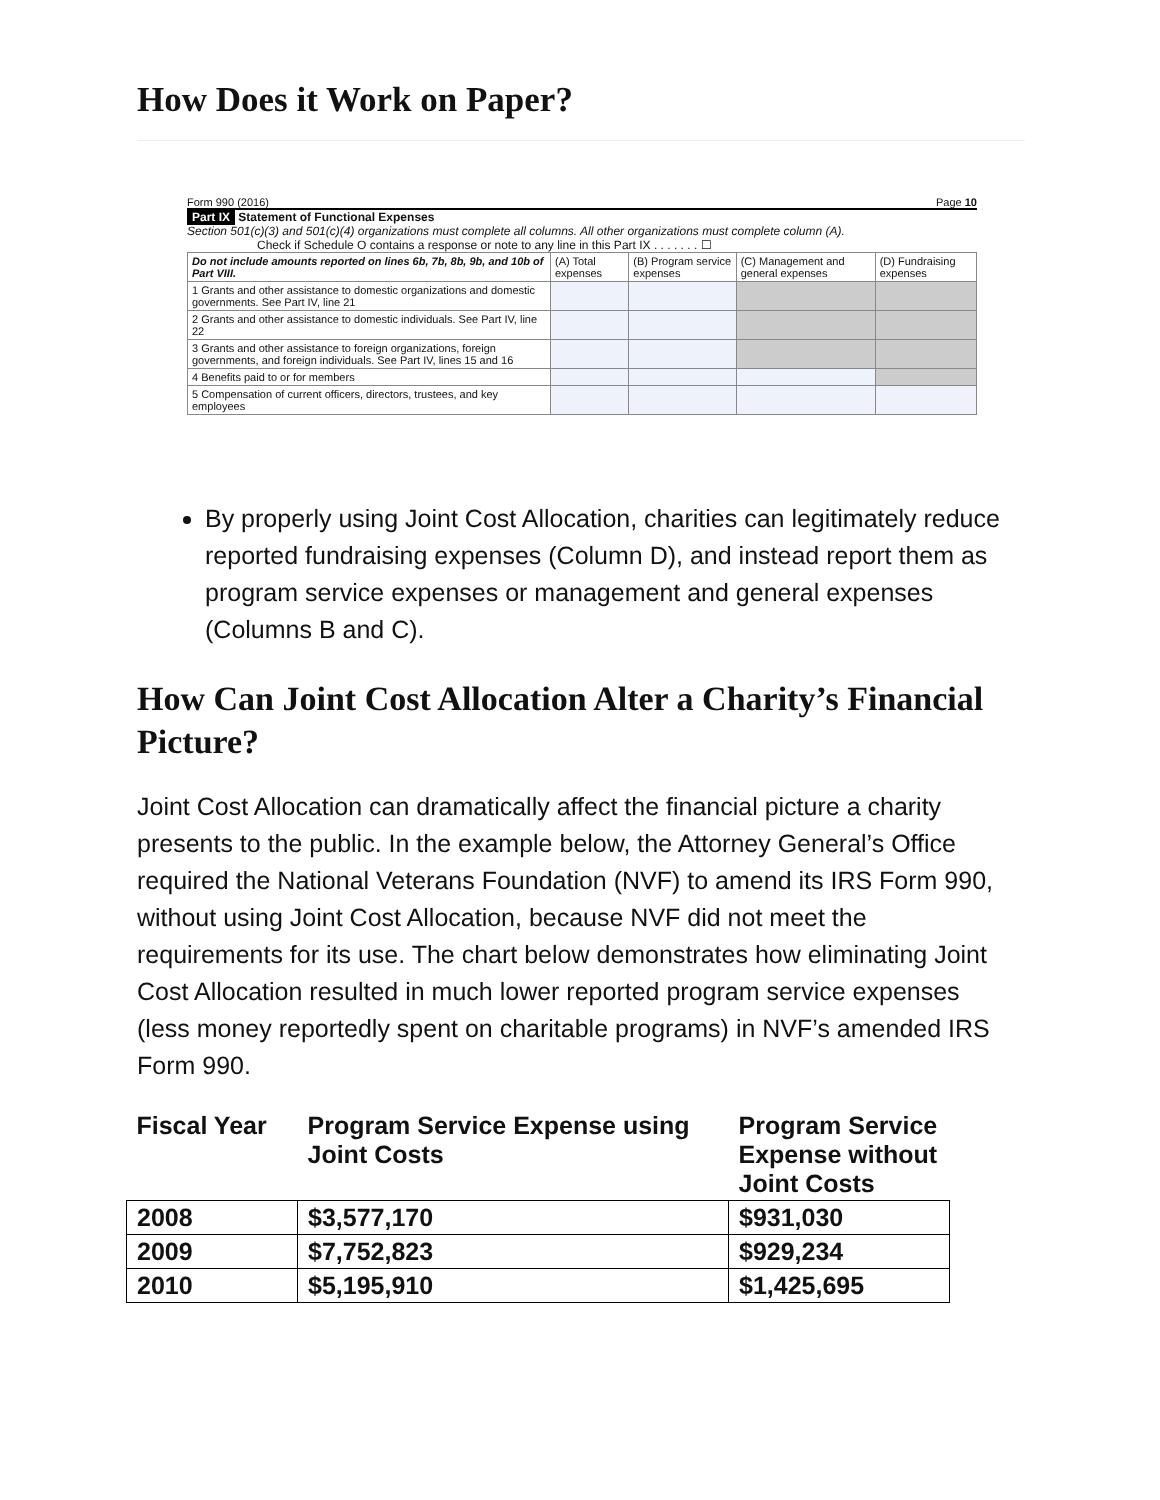How Does it Work on Paper?
Form 990 (2016) Page 10
Part IX Statement of Functional Expenses
Section 501(c)(3) and 501(c)(4) organizations must complete all columns. All other organizations must complete column (A).
Check if Schedule O contains a response or note to any line in this Part IX . . . . . . . ☐
| Do not include amounts reported on lines 6b, 7b, 8b, 9b, and 10b of Part VIII. | (A) Total expenses | (B) Program service expenses | (C) Management and general expenses | (D) Fundraising expenses |
| 1 Grants and other assistance to domestic organizations and domestic governments. See Part IV, line 21 | | | | |
| 2 Grants and other assistance to domestic individuals. See Part IV, line 22 | | | | |
| 3 Grants and other assistance to foreign organizations, foreign governments, and foreign individuals. See Part IV, lines 15 and 16 | | | | |
| 4 Benefits paid to or for members | | | | |
| 5 Compensation of current officers, directors, trustees, and key employees | | | | |
By properly using Joint Cost Allocation, charities can legitimately reduce reported fundraising expenses (Column D), and instead report them as program service expenses or management and general expenses (Columns B and C).
How Can Joint Cost Allocation Alter a Charity’s Financial Picture?
Joint Cost Allocation can dramatically affect the financial picture a charity presents to the public. In the example below, the Attorney General’s Office required the National Veterans Foundation (NVF) to amend its IRS Form 990, without using Joint Cost Allocation, because NVF did not meet the requirements for its use. The chart below demonstrates how eliminating Joint Cost Allocation resulted in much lower reported program service expenses (less money reportedly spent on charitable programs) in NVF’s amended IRS Form 990.
| Fiscal Year | Program Service Expense using Joint Costs | Program Service Expense without Joint Costs |
| 2008 | $3,577,170 | $931,030 |
| 2009 | $7,752,823 | $929,234 |
| 2010 | $5,195,910 | $1,425,695 |